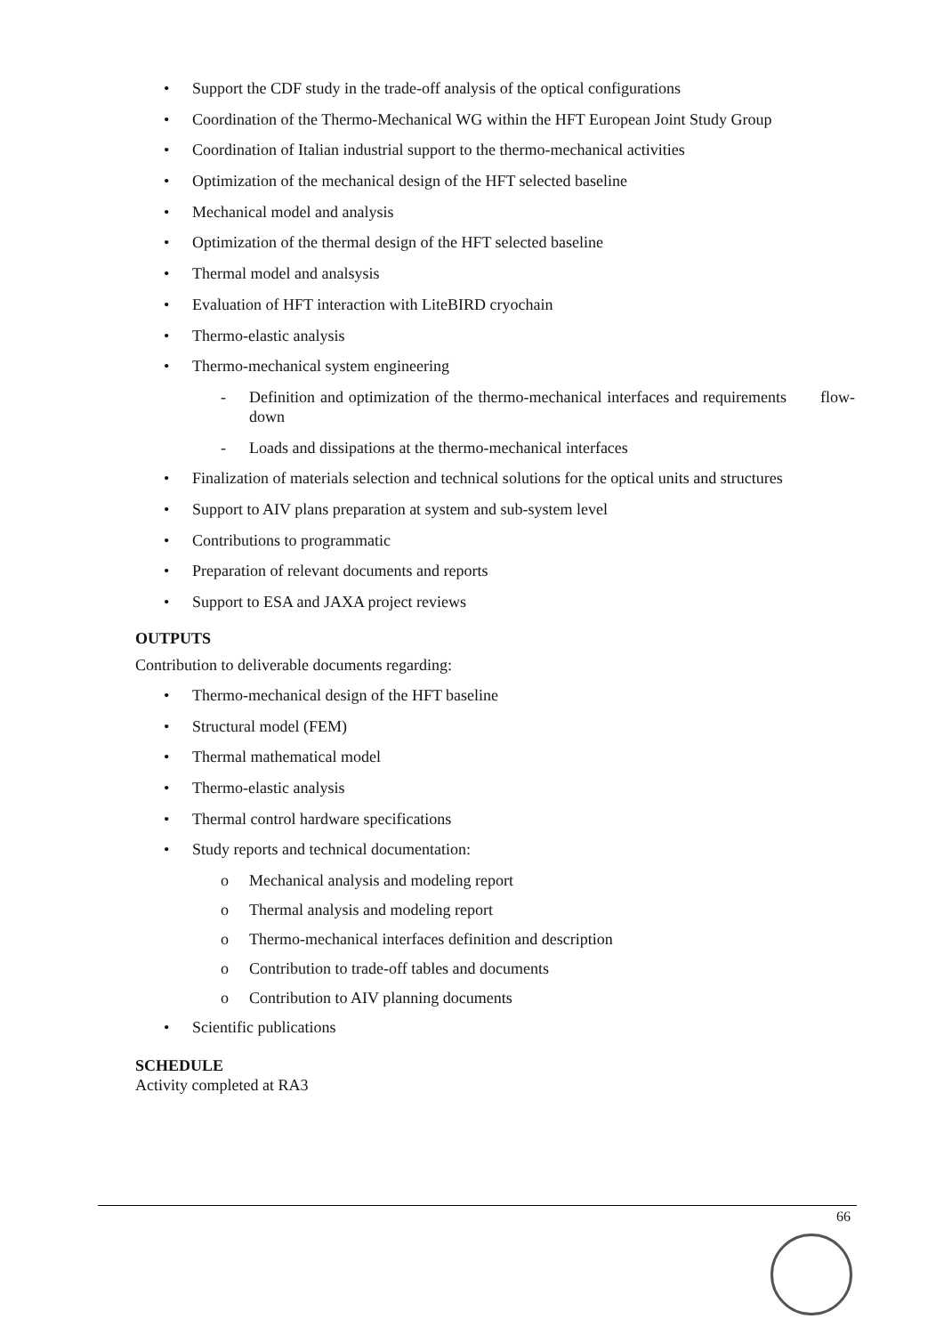• Support the CDF study in the trade-off analysis of the optical configurations
• Coordination of the Thermo-Mechanical WG within the HFT European Joint Study Group
• Coordination of Italian industrial support to the thermo-mechanical activities
• Optimization of the mechanical design of the HFT selected baseline
• Mechanical model and analysis
• Optimization of the thermal design of the HFT selected baseline
• Thermal model and analsysis
• Evaluation of HFT interaction with LiteBIRD cryochain
• Thermo-elastic analysis
• Thermo-mechanical system engineering
- Definition and optimization of the thermo-mechanical interfaces and requirements flow-down
- Loads and dissipations at the thermo-mechanical interfaces
• Finalization of materials selection and technical solutions for the optical units and structures
• Support to AIV plans preparation at system and sub-system level
• Contributions to programmatic
• Preparation of relevant documents and reports
• Support to ESA and JAXA project reviews
OUTPUTS
Contribution to deliverable documents regarding:
• Thermo-mechanical design of the HFT baseline
• Structural model (FEM)
• Thermal mathematical model
• Thermo-elastic analysis
• Thermal control hardware specifications
• Study reports and technical documentation:
o Mechanical analysis and modeling report
o Thermal analysis and modeling report
o Thermo-mechanical interfaces definition and description
o Contribution to trade-off tables and documents
o Contribution to AIV planning documents
• Scientific publications
SCHEDULE
Activity completed at RA3
66